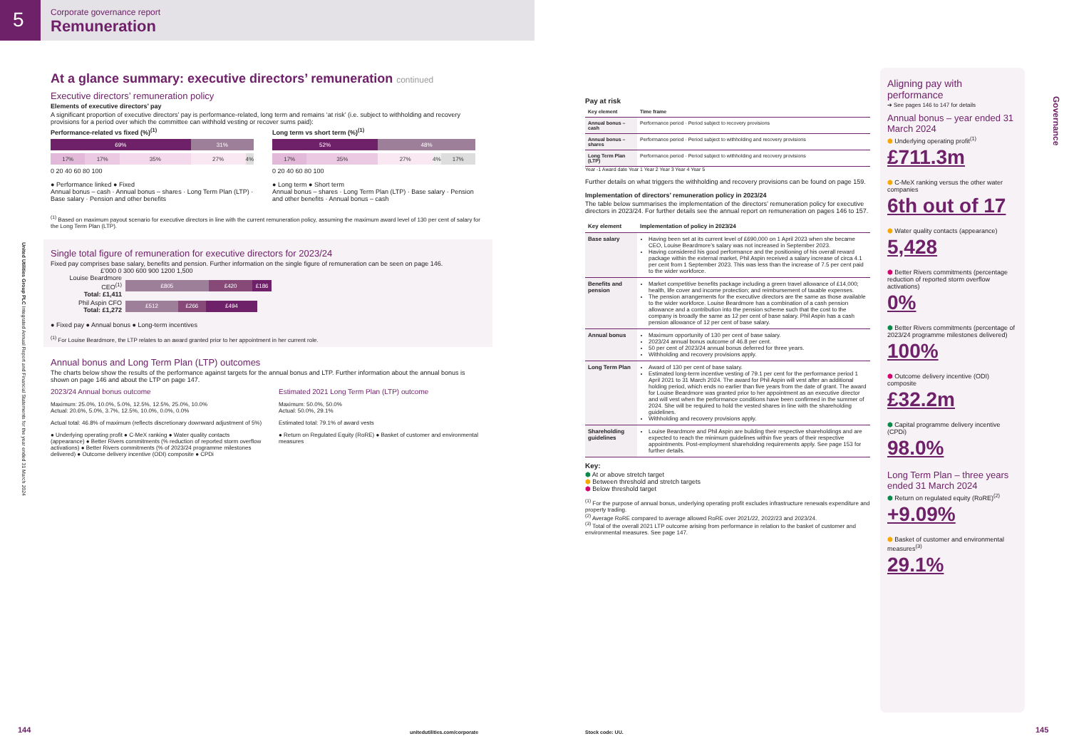5
Corporate governance report
Remuneration
At a glance summary: executive directors’ remuneration continued
Executive directors’ remuneration policy
Elements of executive directors’ pay
A significant proportion of executive directors’ pay is performance-related, long term and remains ‘at risk’ (i.e. subject to withholding and recovery provisions for a period over which the committee can withhold vesting or recover sums paid):
Performance-related vs fixed (%)<sup>(1)</sup>
69% 31%
17% 17% 35% 27% 4%
0 20 40 60 80 100
● Performance linked ● Fixed
Annual bonus – cash · Annual bonus – shares · Long Term Plan (LTP) · Base salary · Pension and other benefits
Long term vs short term (%)<sup>(1)</sup>
52% 48%
17% 35% 27% 4% 17%
0 20 40 60 80 100
● Long term ● Short term
Annual bonus – shares · Long Term Plan (LTP) · Base salary · Pension and other benefits · Annual bonus – cash
<sup>(1)</sup> Based on maximum payout scenario for executive directors in line with the current remuneration policy, assuming the maximum award level of 130 per cent of salary for the Long Term Plan (LTP).
Single total figure of remuneration for executive directors for 2023/24
Fixed pay comprises base salary, benefits and pension. Further information on the single figure of remuneration can be seen on page 146.
£’000 0 300 600 900 1200 1,500
Louise Beardmore CEO<sup>(1)</sup>
Total: £1,411
£805 £420 £186
Phil Aspin CFO
Total: £1,272
£512 £266 £494
● Fixed pay ● Annual bonus ● Long-term incentives
<sup>(1)</sup> For Louise Beardmore, the LTP relates to an award granted prior to her appointment in her current role.
Annual bonus and Long Term Plan (LTP) outcomes
The charts below show the results of the performance against targets for the annual bonus and LTP. Further information about the annual bonus is shown on page 146 and about the LTP on page 147.
2023/24 Annual bonus outcome
Maximum: 25.0%, 10.0%, 5.0%, 12.5%, 12.5%, 25.0%, 10.0%
Actual: 20.6%, 5.0%, 3.7%, 12.5%, 10.0%, 0.0%, 0.0%
Actual total: 46.8% of maximum (reflects discretionary downward adjustment of 5%)
● Underlying operating profit ● C-MeX ranking ● Water quality contacts (appearance) ● Better Rivers commitments (% reduction of reported storm overflow activations) ● Better Rivers commitments (% of 2023/24 programme milestones delivered) ● Outcome delivery incentive (ODI) composite ● CPDi
Estimated 2021 Long Term Plan (LTP) outcome
Maximum: 50.0%, 50.0%
Actual: 50.0%, 29.1%
Estimated total: 79.1% of award vests
● Return on Regulated Equity (RoRE) ● Basket of customer and environmental measures
144 unitedutilities.com/corporate
United Utilities Group PLC Integrated Annual Report and Financial Statements for the year ended 31 March 2024
Pay at risk
| Key element | Time frame |
| --- | --- |
| Annual bonus – cash | Performance period · Period subject to recovery provisions |
| Annual bonus – shares | Performance period · Period subject to withholding and recovery provisions |
| Long Term Plan (LTP) | Performance period · Period subject to withholding and recovery provisions |
Year -1 Award date Year 1 Year 2 Year 3 Year 4 Year 5
Further details on what triggers the withholding and recovery provisions can be found on page 159.
Implementation of directors’ remuneration policy in 2023/24
The table below summarises the implementation of the directors’ remuneration policy for executive directors in 2023/24. For further details see the annual report on remuneration on pages 146 to 157.
| Key element | Implementation of policy in 2023/24 |
| --- | --- |
| Base salary | Having been set at its current level of £690,000 on 1 April 2023 when she became CEO, Louise Beardmore’s salary was not increased in September 2023. Having considered his good performance and the positioning of his overall reward package within the external market, Phil Aspin received a salary increase of circa 4.1 per cent from 1 September 2023. This was less than the increase of 7.5 per cent paid to the wider workforce. |
| Benefits and pension | Market competitive benefits package including a green travel allowance of £14,000; health, life cover and income protection; and reimbursement of taxable expenses. The pension arrangements for the executive directors are the same as those available to the wider workforce. Louise Beardmore has a combination of a cash pension allowance and a contribution into the pension scheme such that the cost to the company is broadly the same as 12 per cent of base salary. Phil Aspin has a cash pension allowance of 12 per cent of base salary. |
| Annual bonus | Maximum opportunity of 130 per cent of base salary. 2023/24 annual bonus outcome of 46.8 per cent. 50 per cent of 2023/24 annual bonus deferred for three years. Withholding and recovery provisions apply. |
| Long Term Plan | Award of 130 per cent of base salary. Estimated long-term incentive vesting of 79.1 per cent for the performance period 1 April 2021 to 31 March 2024. The award for Phil Aspin will vest after an additional holding period, which ends no earlier than five years from the date of grant. The award for Louise Beardmore was granted prior to her appointment as an executive director and will vest when the performance conditions have been confirmed in the summer of 2024. She will be required to hold the vested shares in line with the shareholding guidelines. Withholding and recovery provisions apply. |
| Shareholding guidelines | Louise Beardmore and Phil Aspin are building their respective shareholdings and are expected to reach the minimum guidelines within five years of their respective appointments. Post-employment shareholding requirements apply. See page 153 for further details. |
Key:
⬢ At or above stretch target
⬢ Between threshold and stretch targets
⬢ Below threshold target
<sup>(1)</sup> For the purpose of annual bonus, underlying operating profit excludes infrastructure renewals expenditure and property trading.
<sup>(2)</sup> Average RoRE compared to average allowed RoRE over 2021/22, 2022/23 and 2023/24.
<sup>(3)</sup> Total of the overall 2021 LTP outcome arising from performance in relation to the basket of customer and environmental measures. See page 147.
Stock code: UU. 145
Governance
Aligning pay with performance
➔ See pages 146 to 147 for details
Annual bonus – year ended 31 March 2024
⬢ Underlying operating profit<sup>(1)</sup>
£711.3m
⬢ C-MeX ranking versus the other water companies
6th out of 17
⬢ Water quality contacts (appearance)
5,428
⬢ Better Rivers commitments (percentage reduction of reported storm overflow activations)
0%
⬢ Better Rivers commitments (percentage of 2023/24 programme milestones delivered)
100%
⬢ Outcome delivery incentive (ODI) composite
£32.2m
⬢ Capital programme delivery incentive (CPDi)
98.0%
Long Term Plan – three years ended 31 March 2024
⬢ Return on regulated equity (RoRE)<sup>(2)</sup>
+9.09%
⬢ Basket of customer and environmental measures<sup>(3)</sup>
29.1%